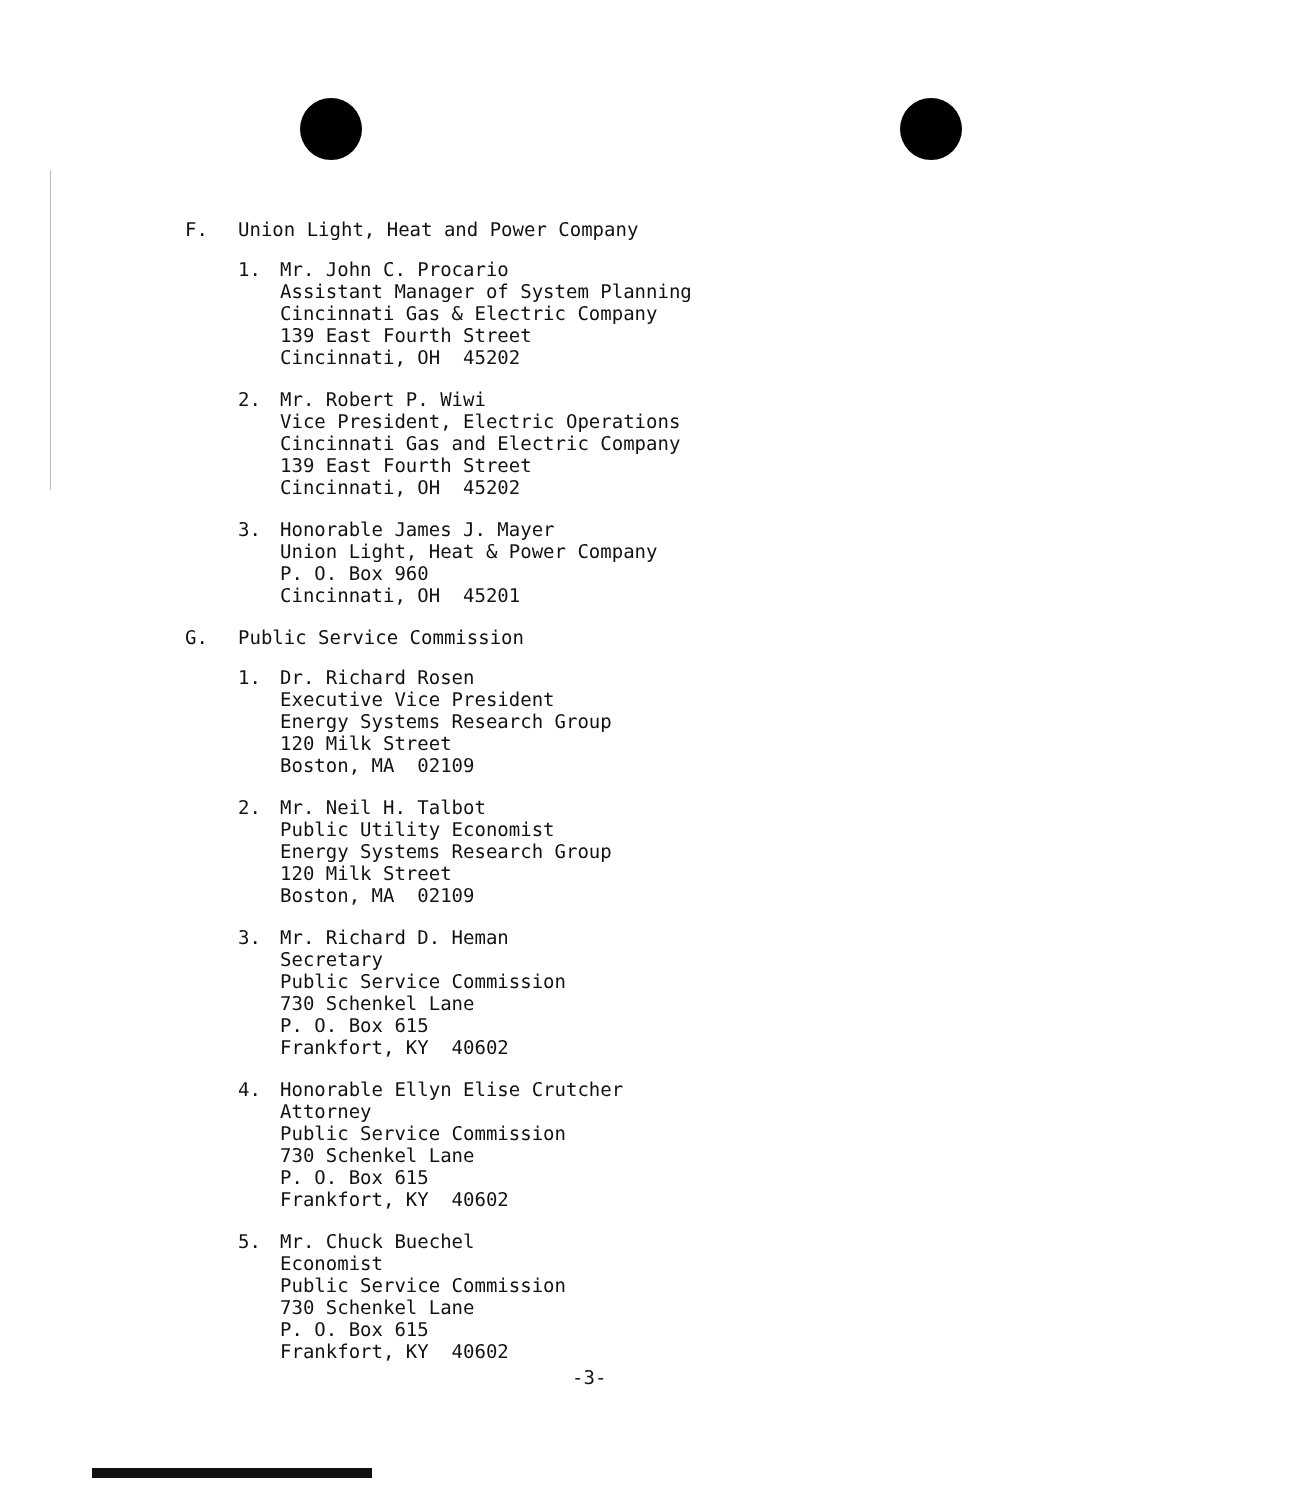F. Union Light, Heat and Power Company
1. Mr. John C. Procario
Assistant Manager of System Planning
Cincinnati Gas & Electric Company
139 East Fourth Street
Cincinnati, OH 45202
2. Mr. Robert P. Wiwi
Vice President, Electric Operations
Cincinnati Gas and Electric Company
139 East Fourth Street
Cincinnati, OH 45202
3. Honorable James J. Mayer
Union Light, Heat & Power Company
P. O. Box 960
Cincinnati, OH 45201
G. Public Service Commission
1. Dr. Richard Rosen
Executive Vice President
Energy Systems Research Group
120 Milk Street
Boston, MA 02109
2. Mr. Neil H. Talbot
Public Utility Economist
Energy Systems Research Group
120 Milk Street
Boston, MA 02109
3. Mr. Richard D. Heman
Secretary
Public Service Commission
730 Schenkel Lane
P. O. Box 615
Frankfort, KY 40602
4. Honorable Ellyn Elise Crutcher
Attorney
Public Service Commission
730 Schenkel Lane
P. O. Box 615
Frankfort, KY 40602
5. Mr. Chuck Buechel
Economist
Public Service Commission
730 Schenkel Lane
P. O. Box 615
Frankfort, KY 40602
-3-